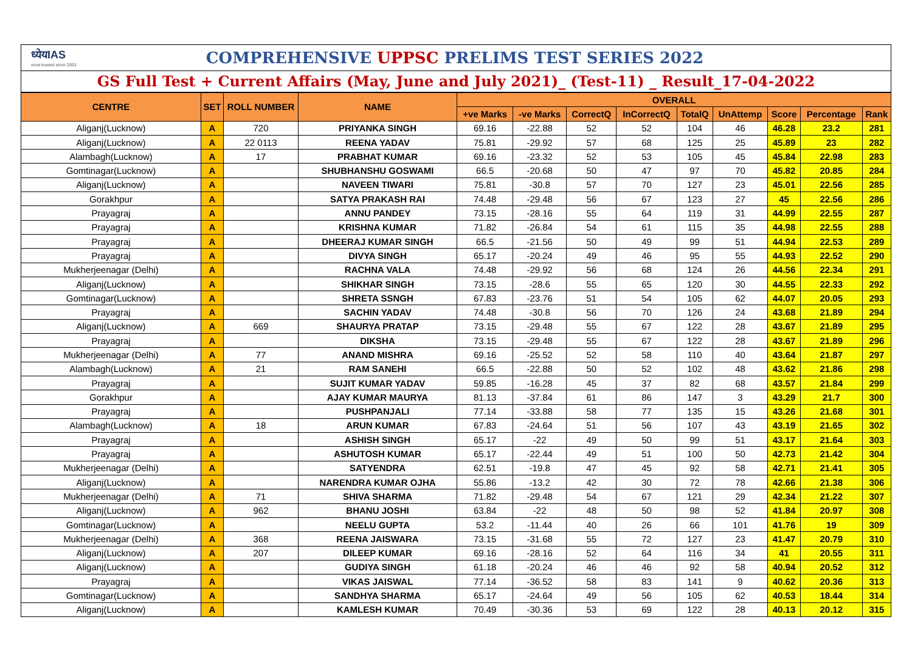ध्येयIAS
most trusted since 2003
COMPREHENSIVE UPPSC PRELIMS TEST SERIES 2022
GS Full Test + Current Affairs (May, June and July 2021)_ (Test-11) _ Result_17-04-2022
| CENTRE | SET | ROLL NUMBER | NAME | OVERALL | | | | | | | | |
| --- | --- | --- | --- | --- | --- | --- | --- | --- | --- | --- | --- | --- |
| | | | | +ve Marks | -ve Marks | CorrectQ | InCorrectQ | TotalQ | UnAttemp | Score | Percentage | Rank |
| Aliganj(Lucknow) | A | 720 | PRIYANKA SINGH | 69.16 | -22.88 | 52 | 52 | 104 | 46 | 46.28 | 23.2 | 281 |
| Aliganj(Lucknow) | A | 22 0113 | REENA YADAV | 75.81 | -29.92 | 57 | 68 | 125 | 25 | 45.89 | 23 | 282 |
| Alambagh(Lucknow) | A | 17 | PRABHAT KUMAR | 69.16 | -23.32 | 52 | 53 | 105 | 45 | 45.84 | 22.98 | 283 |
| Gomtinagar(Lucknow) | A | | SHUBHANSHU GOSWAMI | 66.5 | -20.68 | 50 | 47 | 97 | 70 | 45.82 | 20.85 | 284 |
| Aliganj(Lucknow) | A | | NAVEEN TIWARI | 75.81 | -30.8 | 57 | 70 | 127 | 23 | 45.01 | 22.56 | 285 |
| Gorakhpur | A | | SATYA PRAKASH RAI | 74.48 | -29.48 | 56 | 67 | 123 | 27 | 45 | 22.56 | 286 |
| Prayagraj | A | | ANNU PANDEY | 73.15 | -28.16 | 55 | 64 | 119 | 31 | 44.99 | 22.55 | 287 |
| Prayagraj | A | | KRISHNA KUMAR | 71.82 | -26.84 | 54 | 61 | 115 | 35 | 44.98 | 22.55 | 288 |
| Prayagraj | A | | DHEERAJ KUMAR SINGH | 66.5 | -21.56 | 50 | 49 | 99 | 51 | 44.94 | 22.53 | 289 |
| Prayagraj | A | | DIVYA SINGH | 65.17 | -20.24 | 49 | 46 | 95 | 55 | 44.93 | 22.52 | 290 |
| Mukherjeenagar (Delhi) | A | | RACHNA VALA | 74.48 | -29.92 | 56 | 68 | 124 | 26 | 44.56 | 22.34 | 291 |
| Aliganj(Lucknow) | A | | SHIKHAR SINGH | 73.15 | -28.6 | 55 | 65 | 120 | 30 | 44.55 | 22.33 | 292 |
| Gomtinagar(Lucknow) | A | | SHRETA SSNGH | 67.83 | -23.76 | 51 | 54 | 105 | 62 | 44.07 | 20.05 | 293 |
| Prayagraj | A | | SACHIN YADAV | 74.48 | -30.8 | 56 | 70 | 126 | 24 | 43.68 | 21.89 | 294 |
| Aliganj(Lucknow) | A | 669 | SHAURYA PRATAP | 73.15 | -29.48 | 55 | 67 | 122 | 28 | 43.67 | 21.89 | 295 |
| Prayagraj | A | | DIKSHA | 73.15 | -29.48 | 55 | 67 | 122 | 28 | 43.67 | 21.89 | 296 |
| Mukherjeenagar (Delhi) | A | 77 | ANAND MISHRA | 69.16 | -25.52 | 52 | 58 | 110 | 40 | 43.64 | 21.87 | 297 |
| Alambagh(Lucknow) | A | 21 | RAM SANEHI | 66.5 | -22.88 | 50 | 52 | 102 | 48 | 43.62 | 21.86 | 298 |
| Prayagraj | A | | SUJIT KUMAR YADAV | 59.85 | -16.28 | 45 | 37 | 82 | 68 | 43.57 | 21.84 | 299 |
| Gorakhpur | A | | AJAY KUMAR MAURYA | 81.13 | -37.84 | 61 | 86 | 147 | 3 | 43.29 | 21.7 | 300 |
| Prayagraj | A | | PUSHPANJALI | 77.14 | -33.88 | 58 | 77 | 135 | 15 | 43.26 | 21.68 | 301 |
| Alambagh(Lucknow) | A | 18 | ARUN KUMAR | 67.83 | -24.64 | 51 | 56 | 107 | 43 | 43.19 | 21.65 | 302 |
| Prayagraj | A | | ASHISH SINGH | 65.17 | -22 | 49 | 50 | 99 | 51 | 43.17 | 21.64 | 303 |
| Prayagraj | A | | ASHUTOSH KUMAR | 65.17 | -22.44 | 49 | 51 | 100 | 50 | 42.73 | 21.42 | 304 |
| Mukherjeenagar (Delhi) | A | | SATYENDRA | 62.51 | -19.8 | 47 | 45 | 92 | 58 | 42.71 | 21.41 | 305 |
| Aliganj(Lucknow) | A | | NARENDRA KUMAR OJHA | 55.86 | -13.2 | 42 | 30 | 72 | 78 | 42.66 | 21.38 | 306 |
| Mukherjeenagar (Delhi) | A | 71 | SHIVA SHARMA | 71.82 | -29.48 | 54 | 67 | 121 | 29 | 42.34 | 21.22 | 307 |
| Aliganj(Lucknow) | A | 962 | BHANU JOSHI | 63.84 | -22 | 48 | 50 | 98 | 52 | 41.84 | 20.97 | 308 |
| Gomtinagar(Lucknow) | A | | NEELU GUPTA | 53.2 | -11.44 | 40 | 26 | 66 | 101 | 41.76 | 19 | 309 |
| Mukherjeenagar (Delhi) | A | 368 | REENA JAISWARA | 73.15 | -31.68 | 55 | 72 | 127 | 23 | 41.47 | 20.79 | 310 |
| Aliganj(Lucknow) | A | 207 | DILEEP KUMAR | 69.16 | -28.16 | 52 | 64 | 116 | 34 | 41 | 20.55 | 311 |
| Aliganj(Lucknow) | A | | GUDIYA SINGH | 61.18 | -20.24 | 46 | 46 | 92 | 58 | 40.94 | 20.52 | 312 |
| Prayagraj | A | | VIKAS JAISWAL | 77.14 | -36.52 | 58 | 83 | 141 | 9 | 40.62 | 20.36 | 313 |
| Gomtinagar(Lucknow) | A | | SANDHYA SHARMA | 65.17 | -24.64 | 49 | 56 | 105 | 62 | 40.53 | 18.44 | 314 |
| Aliganj(Lucknow) | A | | KAMLESH KUMAR | 70.49 | -30.36 | 53 | 69 | 122 | 28 | 40.13 | 20.12 | 315 |